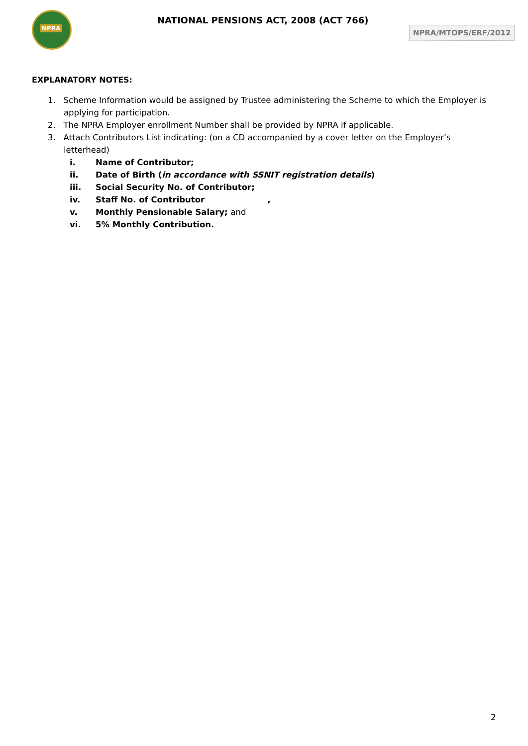NPRA
NATIONAL PENSIONS ACT, 2008 (ACT 766)
NPRA/MTOPS/ERF/2012
EXPLANATORY NOTES:
1. Scheme Information would be assigned by Trustee administering the Scheme to which the Employer is applying for participation.
2. The NPRA Employer enrollment Number shall be provided by NPRA if applicable.
3. Attach Contributors List indicating: (on a CD accompanied by a cover letter on the Employer’s letterhead)
i. Name of Contributor;
ii. Date of Birth (in accordance with SSNIT registration details)
iii. Social Security No. of Contributor;
iv. Staff No. of Contributor ,
v. Monthly Pensionable Salary; and
vi. 5% Monthly Contribution.
2